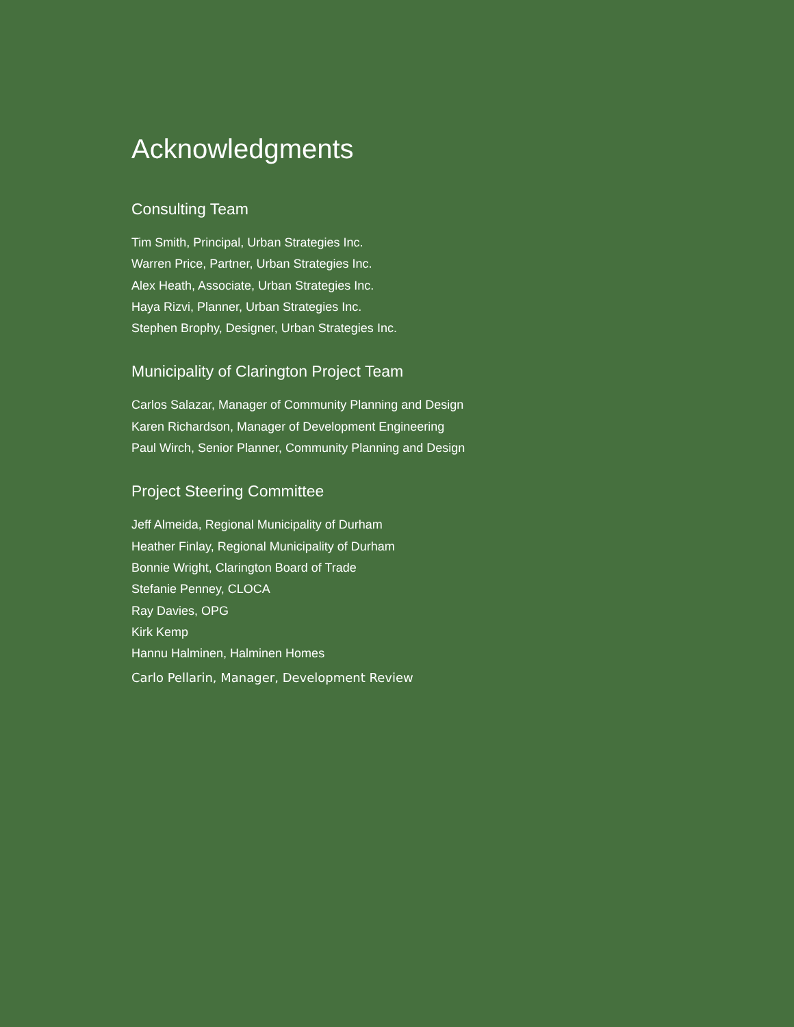Acknowledgments
Consulting Team
Tim Smith, Principal, Urban Strategies Inc.
Warren Price, Partner, Urban Strategies Inc.
Alex Heath, Associate, Urban Strategies Inc.
Haya Rizvi, Planner, Urban Strategies Inc.
Stephen Brophy, Designer, Urban Strategies Inc.
Municipality of Clarington Project Team
Carlos Salazar, Manager of Community Planning and Design
Karen Richardson, Manager of Development Engineering
Paul Wirch, Senior Planner, Community Planning and Design
Project Steering Committee
Jeff Almeida, Regional Municipality of Durham
Heather Finlay, Regional Municipality of Durham
Bonnie Wright, Clarington Board of Trade
Stefanie Penney, CLOCA
Ray Davies, OPG
Kirk Kemp
Hannu Halminen, Halminen Homes
Carlo Pellarin, Manager, Development Review